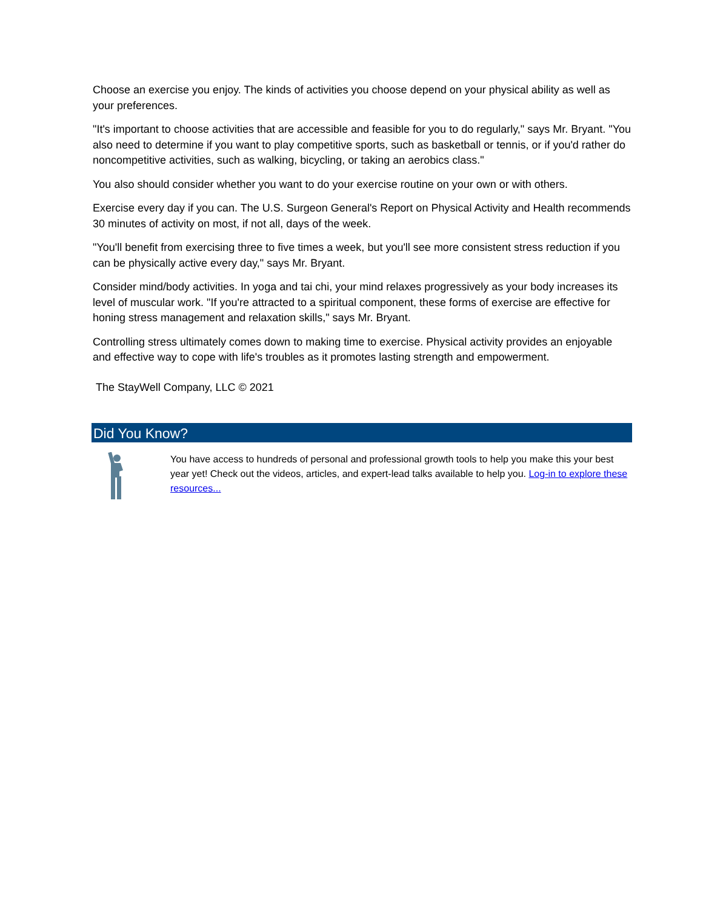Choose an exercise you enjoy. The kinds of activities you choose depend on your physical ability as well as your preferences.
"It's important to choose activities that are accessible and feasible for you to do regularly," says Mr. Bryant. "You also need to determine if you want to play competitive sports, such as basketball or tennis, or if you'd rather do noncompetitive activities, such as walking, bicycling, or taking an aerobics class."
You also should consider whether you want to do your exercise routine on your own or with others.
Exercise every day if you can. The U.S. Surgeon General's Report on Physical Activity and Health recommends 30 minutes of activity on most, if not all, days of the week.
"You'll benefit from exercising three to five times a week, but you'll see more consistent stress reduction if you can be physically active every day," says Mr. Bryant.
Consider mind/body activities. In yoga and tai chi, your mind relaxes progressively as your body increases its level of muscular work. "If you're attracted to a spiritual component, these forms of exercise are effective for honing stress management and relaxation skills," says Mr. Bryant.
Controlling stress ultimately comes down to making time to exercise. Physical activity provides an enjoyable and effective way to cope with life's troubles as it promotes lasting strength and empowerment.
The StayWell Company, LLC © 2021
Did You Know?
You have access to hundreds of personal and professional growth tools to help you make this your best year yet! Check out the videos, articles, and expert-lead talks available to help you. Log-in to explore these resources...